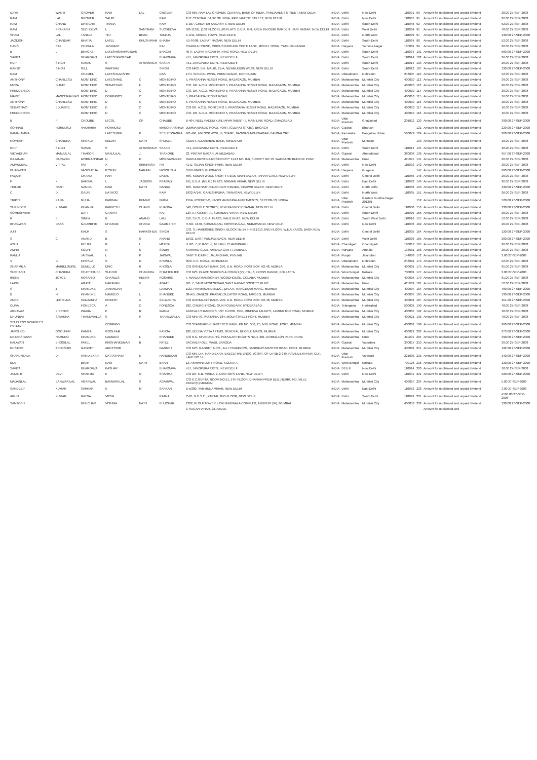| DAYA | WANTI | GROVER | RAM | LAL | GROVER | C/O MR. RAM LAL GROVER, CENTRAL BANK OF INDIA, PARLIAMENT STREET, NEW DELHI | INDIA | Delhi | New Delhi | 110001 | 90 | Amount for unclaimed and unpaid dividend | 26.00 27-SEP-2008 |
| RAM | LAL | GROVER | SAHIB | | RAM | THE CENTRAL BANK OF INDIA, PARLIAMENT STREET, NEW DELHI | INDIA | Delhi | New Delhi | 110001 | 91 | Amount for unclaimed and unpaid dividend | 26.00 27-SEP-2008 |
| RAM | CHAND | DHINGRA | THANA | | RAM | E-157, GREATER KAILASH-II, NEW DELHI | INDIA | Delhi | South Delhi | 110048 | 92 | Amount for unclaimed and unpaid dividend | 52.00 27-SEP-2008 |
| RAM | PRAKASH | SUCHDEVA | L | SANTRAM | SUCHDEVA | DG-113/D, (1ST FLOOR),LIG FLATS, D.D.A. G-8, AREA RAJOURI GARDEN, HARI NAGAR, NEW DELHI | INDIA | Delhi | West Delhi | 110064 | 95 | Amount for unclaimed and unpaid dividend | 78.00 27-SEP-2008 |
| SHAM | LAL | TANEJA | TEJ | BHAN | TANEJA | E-3/11, MODEL TOWN, NEW DELHI. | INDIA | Delhi | North West | 110009 | 97 | Amount for unclaimed and unpaid dividend | 130.00 27-SEP-2008 |
| JAGDISH | CHANDAR | BHATIA | LATEL | KHUSHIRAM | BHATIA | I-D-97/98, LAJPAT NAGAR, NEW DELHI | INDIA | Delhi | South Delhi | 110024 | 98 | Amount for unclaimed and unpaid dividend | 52.00 27-SEP-2008 |
| HANS | RAJ | CHAWLA | JASWANT | | RAJ | CHAWLA HOUSE, CIRCUS GROUND CHOTI LANE, MODEL TOWN, YAMUNA NAGAR | INDIA | Haryana | Yamuna Nagar | 135001 | 99 | Amount for unclaimed and unpaid dividend | 26.00 27-SEP-2008 |
| B | L | BHAGAT | LATESHISHAWARDAS | | BHAGAT | 40-A, LAJPAT NAGAR-IV, RING ROAD, NEW DELHI | INDIA | Delhi | South Delhi | 110024 | 101 | Amount for unclaimed and unpaid dividend | 569.00 27-SEP-2008 |
| SAVITA | | BHARGAVA | LATESHKASHYAP | | BHARGAVA | I-51, JANGPURA EXTN., NEW DELHI | INDIA | Delhi | South Delhi | 110014 | 102 | Amount for unclaimed and unpaid dividend | 26.00 27-SEP-2008 |
| RUP | SINGH | SASAN | S | ATMASINGH | SASAN | I-51, JANGPURA EXTN., NEW DELHI | INDIA | Delhi | South Delhi | 110014 | 103 | Amount for unclaimed and unpaid dividend | 26.00 27-SEP-2008 |
| RANJIT | SINGH | GILL | WARYAM | | SINGH | C/O MRS. B.K. MALIK, 21-A, NIZAMUDDIN WEST, NEW DELHI | INDIA | Delhi | South Delhi | 110013 | 107 | Amount for unclaimed and unpaid dividend | 130.00 27-SEP-2008 |
| RAM | | CHAMELI | LATESHLAKSHMI | | DAS | 17/4, SPECIAL WING, PREM NAGAR, DEHRADUN | INDIA | Uttarakhand | Dehradun | 248007 | 110 | Amount for unclaimed and unpaid dividend | 52.00 27-SEP-2008 |
| ANTHONY | CHARLESD | MONTEIRO | LATESHRID | C | MONTEIRO | 5, PRASANNA NESBIT ROAD, MAZAGAON, MUMBAI | INDIA | Maharashtra | Mumbai City | 400010 | 112 | Amount for unclaimed and unpaid dividend | 39.00 27-SEP-2008 |
| MYRA | DUATE | MONTEIRO | SEBASTIAO | E | MONTEIRO | C/O. DR. A.C.D. MONTEIRO 5, PRASANNA NESBIT ROAD, MAZAGAON, MUMBAI | INDIA | Maharashtra | Mumbai City | 400010 | 113 | Amount for unclaimed and unpaid dividend | 26.00 27-SEP-2008 |
| FREDDERICK | | MONTEIRO | D | C | MONTEIRO | C/O. DR. A.C.D. MONTEIRO 5, PRASANNA NESBIT ROAD, MAZAGAON, MUMBAI | INDIA | Maharashtra | Mumbai City | 400010 | 114 | Amount for unclaimed and unpaid dividend | 26.00 27-SEP-2008 |
| MARIE | MASCERANHAS | MONTEIRO | DOMINGOS | C | MONTEIRO | 5, PRASANNA NESBIT ROAD, | INDIA | Maharashtra | Mumbai City | 400010 | 115 | Amount for unclaimed and unpaid dividend | 16.00 27-SEP-2008 |
| ANTHONY | CHARLESD | MONTEIRO | D | C | MONTEIRO | 5, PRASANNA NESBIT ROAD, MAZAGAON, MUMBAI. | INDIA | Maharashtra | Mumbai City | 400010 | 116 | Amount for unclaimed and unpaid dividend | 16.00 27-SEP-2008 |
| SEBASTIAO | EDUARTE | MONTEIRO | D | C | MONTEIRO | C/O DR. A.C.D. MONTEIRO 5, PRASSANA NESBIT ROAD, MAZAGAON, MUMBAI | INDIA | Maharashtra | Mumbai City | 400010 | 117 | Amount for unclaimed and unpaid dividend | 16.00 27-SEP-2008 |
| FREDDERICK | | MONTEIRO | D | C | MONTEIRO | C/O. DR. A.C.D. MONTEIRO 5, PRASANNA NESBIT ROAD, MAZAGAON, MUMBAI | INDIA | Maharashtra | Mumbai City | 400010 | 118 | Amount for unclaimed and unpaid dividend | 16.00 27-SEP-2008 |
| B | P | CHOUBE | LTCOL | CP | CHAUBE | B-404, NEEL PADEM KUNJ APARTMENT-III, MAIN LINK ROAD, GHAZIABAD | INDIA | Uttar Pradesh | Ghaziabad | 201012 | 120 | Amount for unclaimed and unpaid dividend | 390.00 27-SEP-2008 |
| SOHRAB | HORMUSJI | VAKHARIA | HORMUSJI | | MANCHARSHAW | JUMMA MASJID ROAD, FORT, (GUJRAT STATE), BROACH | INDIA | Gujarat | Bharuch | | 121 | Amount for unclaimed and unpaid dividend | 229.00 27-SEP-2008 |
| KAMALAMMA | | | LATESHRIN | K | SESHEDSAGRA | NO.466, I-BLOCK WCR, III, STAGE, BASWASHWARNAGAR, BANGALORE | INDIA | Karnataka | Bangalore Urban | 560079 | 124 | Amount for unclaimed and unpaid dividend | 260.00 27-SEP-2008 |
| ROMESH | CHANDRA | SHUKLA | KEDAR | NATH | SHUKLA | AGENT, ALLAHABAD BANK, MIRZAPUR | INDIA | Uttar Pradesh | Mirzapur | | 130 | Amount for unclaimed and unpaid dividend | 10.00 27-SEP-2008 |
| RUP | SINGH | SASAN | S | ATMASINGH | SASAN | I-51, JANGPURA EXTN., NEW DELHI | INDIA | Delhi | South Delhi | 110014 | 134 | Amount for unclaimed and unpaid dividend | 10.00 27-SEP-2008 |
| VIDYADHAR | MANJULAL | THAKOR | MANJULAL | J | THAKORE | 23, PRITAM NAGAR, AHMEDABAD | INDIA | Gujarat | Ahmedabad | 380006 | 136 | Amount for unclaimed and unpaid dividend | 957.00 27-SEP-2008 |
| GAJANAN | NARAYAN | MORGAONKAR | N | D | MORGAONKAR | RADHA KRISHNA RESIDENCY" FLAT NO. 8-B, SURVEY NO.13, WADGAON BUDRUK PUNE | INDIA | Maharashtra | Pune | 411041 | 141 | Amount for unclaimed and unpaid dividend | 26.00 27-SEP-2008 |
| AMMEMBAL | VITTAL | PAI | A | SRINIVASA | PAI | 41-D, SUJAN SINGH PARK, NEW DELHI | INDIA | Delhi | New Delhi | 110003 | 142 | Amount for unclaimed and unpaid dividend | 26.00 27-SEP-2008 |
| BHAGWATI | | VASISHTHA | PTSHIV | NARAIN | VASISHTHA | SHIV NIWAS, GURGAON | INDIA | Haryana | Gurgaon | | 147 | Amount for unclaimed and unpaid dividend | 260.00 27-SEP-2008 |
| FAQUIR | | CHAND | HAR | | DAYAL | M/S. KUMAR WOOL SHOP, 4772/15, MAIN BAZAR, PAHAR GANJ, NEW DELHI | INDIA | Delhi | Central Delhi | 110055 | 148 | Amount for unclaimed and unpaid dividend | 26.00 27-SEP-2008 |
| P | K | BANSAL | L | JAGDISH | PRASAD | 2-B, D.D.A. (M.I.G.) FLATS, NIRMAN VIHAR, NEW DELHI | INDIA | Delhi | East Delhi | 110092 | 149 | Amount for unclaimed and unpaid dividend | 26.00 27-SEP-2008 |
| TRILOK | NATH | NANDA | RAM | NATH | NANDA | M/S. RAM NATH KIDAR NATH NANDA, CHAWRI BAZAR, NEW DELHI | INDIA | Delhi | North Delhi | 110006 | 150 | Amount for unclaimed and unpaid dividend | 130.00 27-SEP-2008 |
| C | D | GAUR | NATHOO | | RAM | 1932-A/147, GANESHPURA, TRINAGAR, NEW DELHI | INDIA | Delhi | North West | 110035 | 151 | Amount for unclaimed and unpaid dividend | 26.00 27-SEP-2008 |
| TRIPTI | KANA | GUHA | PARIMAL | KUMAR | GUHA | 159A, POCKET-C, KANCHANJUNGA APARTMENTS, SECTOR-53, NOIDA | INDIA | Uttar Pradesh | Gautam Buddha Nagar 201301 | | 152 | Amount for unclaimed and unpaid dividend | 520.00 27-SEP-2008 |
| SURINDER | KUMARI | KHANNA | PARVESH | CHAND | KHANNA | 540, DOUBLE STOREY, NEW RAJINDER NAGAR, NEW DELHI | INDIA | Delhi | Central Delhi | 110060 | 153 | Amount for unclaimed and unpaid dividend | 130.00 27-SEP-2008 |
| SOMESHWAR | | DATT | GANPAT | | RAI | 129-A, POCKET 'A', SUKHDEV VIHAR, NEW DELHI | INDIA | Delhi | South Delhi | 110025 | 155 | Amount for unclaimed and unpaid dividend | 26.00 27-SEP-2008 |
| R | B | SINHA | B | ANAND | LALL | 316, S.F.S., D.D.A. FLATS, HAUZ KHAS, NEW DELHI | INDIA | Delhi | South West Delhi | 110016 | 157 | Amount for unclaimed and unpaid dividend | 52.00 27-SEP-2008 |
| BHAGWAN | DASS | GAUMBHIR | DHARAM | CHAND | GAUMBHIR | H.NO. 1640, SOHANGANJ, KRISHNA GALI, SUBZIMANDI, NEW DELHI | INDIA | Delhi | New Delhi | 110006 | 162 | Amount for unclaimed and unpaid dividend | 26.00 27-SEP-2008 |
| AJIT | | KAUR | S | HARKISHEN | SINGH | C/O. S. HARKISHEN SINGH, BLOCK No.14, H.NO.1019, IIND FLOOR, W.E.A.KAROL BAGH,NEW DELHI | INDIA | Delhi | Central Delhi | 110005 | 164 | Amount for unclaimed and unpaid dividend | 130.00 27-SEP-2008 |
| S | C | ANAND | B | S | ANAND | 15/32, EAST PUNJABI BAGH, NEW DELHI | INDIA | Delhi | West Delhi | 110026 | 165 | Amount for unclaimed and unpaid dividend | 260.00 27-SEP-2008 |
| ASHA | | MEHTA | R | L | MEHTA | H.NO. 7, PHASE - I, MUHALI, CHANDIGARH | INDIA | Chandigarh | Chandigarh | 160017 | 167 | Amount for unclaimed and unpaid dividend | 26.00 27-SEP-2008 |
| AMRIT | | SODHI | N | S | SODHI | SARHIND CLUB, AMBALA CANTT. AMBALA | INDIA | Haryana | Ambala | 133001 | 168 | Amount for unclaimed and unpaid dividend | 26.00 27-SEP-2008 |
| KAMLA | | JAISWAL | L | P | JAISWAL | SANT THEATRE, JALANDHAR, PUNJAB | INDIA | Punjab | Jalandhar | 144008 | 172 | Amount for unclaimed and unpaid dividend | 3.00 27-SEP-2008 |
| V | D | KHOSLA | S | N | KHOSLA | 35/2, E.C. ROAD, DEHRADUN | INDIA | Uttarakhand | Dehradun | 248001 | 173 | Amount for unclaimed and unpaid dividend | 52.00 27-SEP-2008 |
| SHARMILA | MARIELOUISE | DEMELLO | ERIC | R | KHOSLA | C/O GRINDLAYS BANK, 270, D.N. ROAD, POST BOX NO.48, MUMBAI | INDIA | Maharashtra | Mumbai City | 400001 | 175 | Amount for unclaimed and unpaid dividend | 65.00 27-SEP-2008 |
| SUBHASH | CHANDRA | CHATTERJEE | SUDHIR | CHANDRA | CHATTERJEE | C/O M/S. PLACE SIDDONS & COUGH (P) LTD., 6, LYONS RANGE, KOLKATTA | INDIA | West Bengal | Kolkata | 700001 | 177 | Amount for unclaimed and unpaid dividend | 3.00 27-SEP-2008 |
| IRENE | JOYCE | ROSARIO | CHARLES | HENRY | ROSARIO | 7, MANJU MANSION,54, WOODHOUSE, COLABA, MUMBAI | INDIA | Maharashtra | Mumbai City | 400005 | 179 | Amount for unclaimed and unpaid dividend | 81.00 27-SEP-2008 |
| LAXMI | | AGATE | NARAYAN | V | AGATE | NO. 7, SANT MYNESHWAR,SANT NAGAR SOCIETY, PUNE | INDIA | Maharashtra | Pune | 411009 | 181 | Amount for unclaimed and unpaid dividend | 52.00 27-SEP-2008 |
| S | J | KHANDKE | JANARDAN | | LAXMAN | 1/22, PARMANAND BLDG., DR.A.K. RANGEKAR MARG, MUMBAI | INDIA | Maharashtra | Mumbai City | 400007 | 184 | Amount for unclaimed and unpaid dividend | 489.00 27-SEP-2008 |
| B | N | KHANDKE | NAMDEO | L | KHANDKE | 38-A/5, GANESH PRASAD,SLEATOR ROAD, TARDEO, MUMBAI | INDIA | Maharashtra | Mumbai City | 400007 | 185 | Amount for unclaimed and unpaid dividend | 130.00 27-SEP-2008 |
| ANNE | LEONILDA | SALDANHA | ROBERT | A | SALDANHA | C/O GRINDLAYS BANK, 270, D.N. ROAD, POST BOX NO.48, MUMBAI | INDIA | Maharashtra | Mumbai City | 400001 | 187 | Amount for unclaimed and unpaid dividend | 151.00 27-SEP-2008 |
| OLIVA | | FONESCA | A | C | FONESCA | 292, CHURCH ROAD, GUN FOUNDARY, HYDERABAD | INDIA | Telangana | Hyderabad | 500001 | 190 | Amount for unclaimed and unpaid dividend | 78.00 27-SEP-2008 |
| ARNAVAZ | PHIROZE | WADIA | P | B | WADIA | ABDEALI CHAMBERS, 1ST FLOOR, OPP. MINERVA TALKIES, LAMINGTON ROAD, MUMBAI | INDIA | Maharashtra | Mumbai City | 400007 | 192 | Amount for unclaimed and unpaid dividend | 10.00 27-SEP-2008 |
| DHUNBAI | SAVAKHA | THANEWALLA | S | P | THANEWALLA | C/O MR.P.S. PASTAKIA, 184, MODI STREET FORT, MUMBAI | INDIA | Maharashtra | Mumbai City | 400021 | 195 | Amount for unclaimed and unpaid dividend | 78.00 27-SEP-2008 |
| STHELENS NOMINEES PVTLTD | | | COMPANY | | | C/O STANDARD CHARTERED BANK, PB.NO. 558, 25, M.G. ROAD, FORT, MUMBAI | INDIA | Maharashtra | Mumbai City | 400001 | 198 | Amount for unclaimed and unpaid dividend | 260.00 27-SEP-2008 |
| JAMSHED | GOOLFAM | KANGA | GOOLFAM | | KANGA | 182, BEENA VISTA APTMS, GENERAL BHOSLE MARG, MUMBAI | INDIA | Maharashtra | Mumbai City | 400021 | 202 | Amount for unclaimed and unpaid dividend | 273.00 27-SEP-2008 |
| DNYANSHWAR | NAMDEO | KHANDKE | NAMDEO | L | KHANDKE | C/O R.G. KHANDKE,H/2, POPULAR HEIGHTS NO.4, 301, KOREGAON PARK, PUNE | INDIA | Maharashtra | Pune | 411001 | 204 | Amount for unclaimed and unpaid dividend | 390.00 27-SEP-2008 |
| KALAVATI | BHOGILAL | PATEL | KRISHANKUMAR | B | PATEL | VACHALI POLE, WADI, BARODA | INDIA | Gujarat | Vadodara | 390017 | 210 | Amount for unclaimed and unpaid dividend | 36.00 27-SEP-2008 |
| RUSTOM | ARDESHIR | GAGRET | ARDESHIR | | GAGRET | C/O M/S. GAGRET & CO., ALLI CHAMBERS, NAGINDAS MASTER ROAD, FORT, MUMBAI | INDIA | Maharashtra | Mumbai City | 400001 | 211 | Amount for unclaimed and unpaid dividend | 192.00 27-SEP-2008 |
| SHAKUNTALA | D | HANDIEKAR | DATTATRAYA | K | HANDIEKAR | C/O MR. D.K. HANDIEKAR, EXECUTIVE ENGG. (GOVT. OF U.P.)B-2-249, RAVINDERAPURI CLY., LANE NO.14, | INDIA | Uttar Pradesh | Varanasi | 221005 | 215 | Amount for unclaimed and unpaid dividend | 140.00 27-SEP-2008 |
| ELA | | BHAR | KASI | NATH | BRAR | 13, ASHWINI DUTT ROAD, KOLKATA | INDIA | West Bengal | Kolkata | 700126 | 216 | Amount for unclaimed and unpaid dividend | 130.00 27-SEP-2008 |
| SAVITA | | BHARGAVA | KASHAP | | BHARGAVA | I-51, JANGPURA EXTN., NEW DELHI | INDIA | DELHI | New Delhi | 110014 | 220 | Amount for unclaimed and unpaid dividend | 10.00 27-SEP-2008 |
| JAYANTI | DEVI | SHARMA | K | N | SHARMA | C/O DR. E.B. MISRA, 2, DOCTOR'S LANE, NEW DELHI | INDIA | Delhi | New Delhi | 110001 | 221 | Amount for unclaimed and unpaid dividend | 520.00 27-SEP-2008 |
| MADANLAL | BANWARILAL | AGARWAL | BANWARILAL | S | AGARWAL | C/O K.C.GUPTA, ROOM NO.51, 5TH FLOOR, DHARAM PREM BLD.,NEHRU RD.,VILLE PARLE(E),MUMBAI | INDIA | Maharashtra | Mumbai City | 400057 | 224 | Amount for unclaimed and unpaid dividend | 5.00 27-SEP-2008 |
| SANDEEP | KUMAR | SARKAR | K | M | SARKAR | B-5/280, YAMMUNA VIHAR, NEW DELHI | INDIA | Delhi | East Delhi | 110053 | 228 | Amount for unclaimed and unpaid dividend | 3.00 27-SEP-2008 |
| ARUN | KUMAR | RATNA | VIDYA | | RATNA | C-87, N.D.S.E., PART-II, 2ND FLOOR, NEW DELHI | INDIA | Delhi | South Delhi | 110049 | 231 | Amount for unclaimed and unpaid dividend | 4160.00 27-SEP-2008 |
| SANTOSH | | BHUCHAR | VISHWA | NATH | BHUCHAR | 1302, RUSHI TOWER, LOKHANDWALA COMPLEX, ANDHERI (W), MUMBAI | INDIA | Maharashtra | Mumbai City | 400053 | 232 | Amount for unclaimed and unpaid dividend | 130.00 27-SEP-2008 |
| | | | | | | 9, SAGAR VIHAR, 23, ABDUL | | | | | | Amount for unclaimed and | |